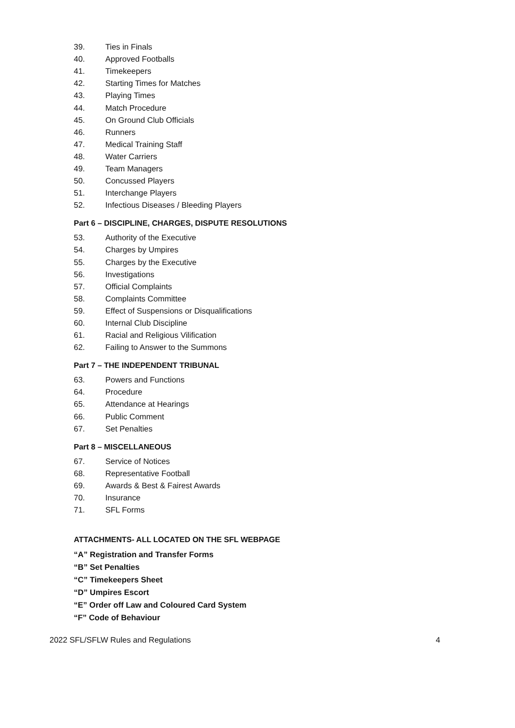39. Ties in Finals
40. Approved Footballs
41. Timekeepers
42. Starting Times for Matches
43. Playing Times
44. Match Procedure
45. On Ground Club Officials
46. Runners
47. Medical Training Staff
48. Water Carriers
49. Team Managers
50. Concussed Players
51. Interchange Players
52. Infectious Diseases / Bleeding Players
Part 6 – DISCIPLINE, CHARGES, DISPUTE RESOLUTIONS
53. Authority of the Executive
54. Charges by Umpires
55. Charges by the Executive
56. Investigations
57. Official Complaints
58. Complaints Committee
59. Effect of Suspensions or Disqualifications
60. Internal Club Discipline
61. Racial and Religious Vilification
62. Failing to Answer to the Summons
Part 7 – THE INDEPENDENT TRIBUNAL
63. Powers and Functions
64. Procedure
65. Attendance at Hearings
66. Public Comment
67. Set Penalties
Part 8 – MISCELLANEOUS
67. Service of Notices
68. Representative Football
69. Awards & Best & Fairest Awards
70. Insurance
71. SFL Forms
ATTACHMENTS- ALL LOCATED ON THE SFL WEBPAGE
“A” Registration and Transfer Forms
“B” Set Penalties
“C” Timekeepers Sheet
“D” Umpires Escort
“E” Order off Law and Coloured Card System
“F” Code of Behaviour
2022 SFL/SFLW Rules and Regulations 4